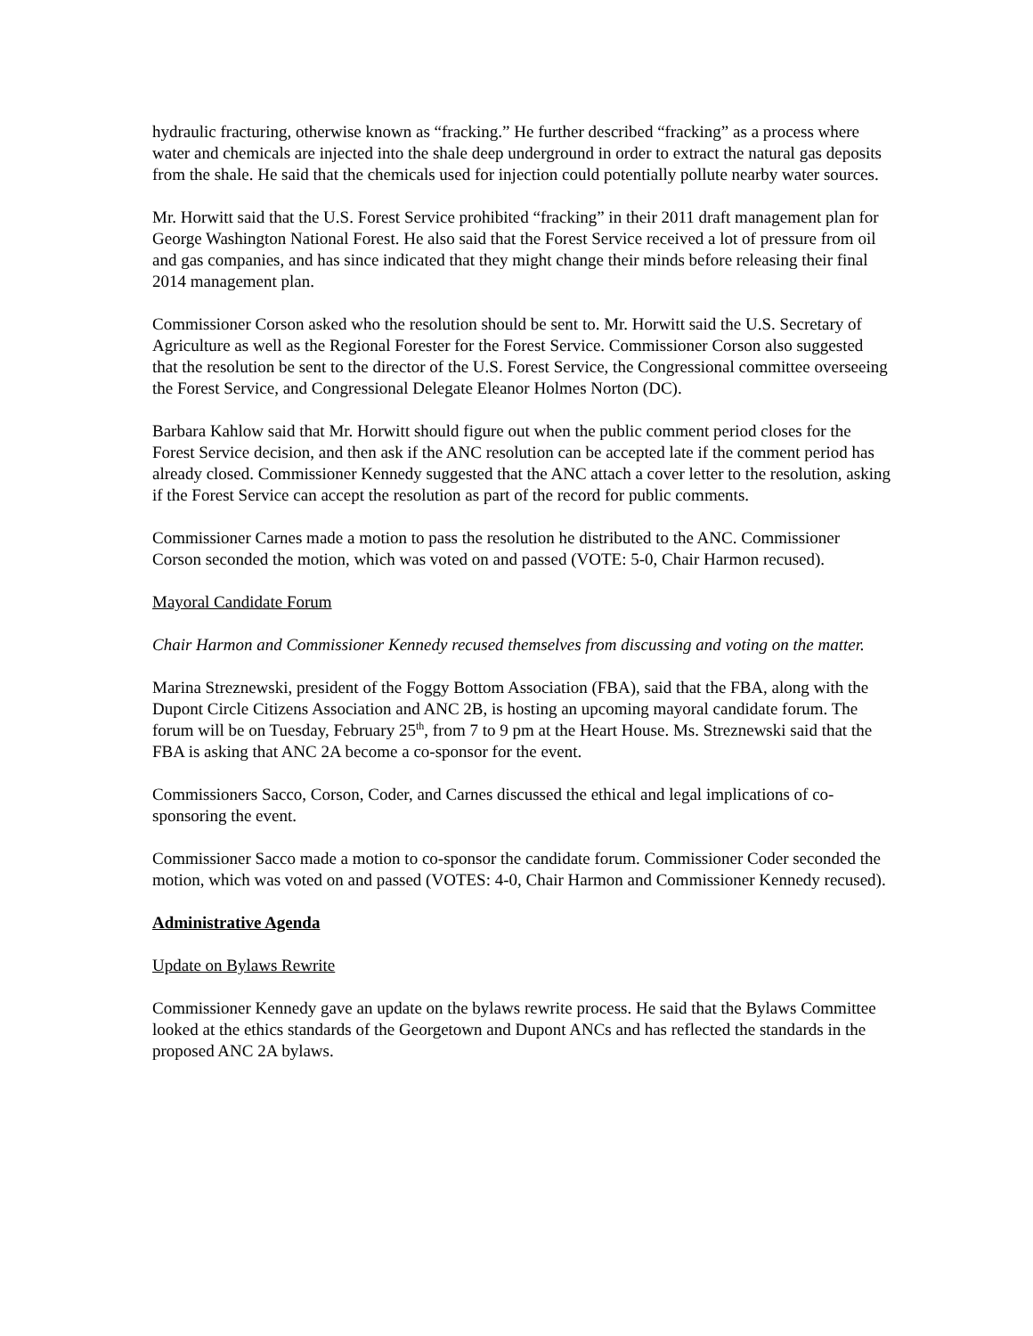hydraulic fracturing, otherwise known as “fracking.” He further described “fracking” as a process where water and chemicals are injected into the shale deep underground in order to extract the natural gas deposits from the shale. He said that the chemicals used for injection could potentially pollute nearby water sources.
Mr. Horwitt said that the U.S. Forest Service prohibited “fracking” in their 2011 draft management plan for George Washington National Forest. He also said that the Forest Service received a lot of pressure from oil and gas companies, and has since indicated that they might change their minds before releasing their final 2014 management plan.
Commissioner Corson asked who the resolution should be sent to. Mr. Horwitt said the U.S. Secretary of Agriculture as well as the Regional Forester for the Forest Service. Commissioner Corson also suggested that the resolution be sent to the director of the U.S. Forest Service, the Congressional committee overseeing the Forest Service, and Congressional Delegate Eleanor Holmes Norton (DC).
Barbara Kahlow said that Mr. Horwitt should figure out when the public comment period closes for the Forest Service decision, and then ask if the ANC resolution can be accepted late if the comment period has already closed. Commissioner Kennedy suggested that the ANC attach a cover letter to the resolution, asking if the Forest Service can accept the resolution as part of the record for public comments.
Commissioner Carnes made a motion to pass the resolution he distributed to the ANC. Commissioner Corson seconded the motion, which was voted on and passed (VOTE: 5-0, Chair Harmon recused).
Mayoral Candidate Forum
Chair Harmon and Commissioner Kennedy recused themselves from discussing and voting on the matter.
Marina Streznewski, president of the Foggy Bottom Association (FBA), said that the FBA, along with the Dupont Circle Citizens Association and ANC 2B, is hosting an upcoming mayoral candidate forum. The forum will be on Tuesday, February 25<sup>th</sup>, from 7 to 9 pm at the Heart House. Ms. Streznewski said that the FBA is asking that ANC 2A become a co-sponsor for the event.
Commissioners Sacco, Corson, Coder, and Carnes discussed the ethical and legal implications of co-sponsoring the event.
Commissioner Sacco made a motion to co-sponsor the candidate forum. Commissioner Coder seconded the motion, which was voted on and passed (VOTES: 4-0, Chair Harmon and Commissioner Kennedy recused).
Administrative Agenda
Update on Bylaws Rewrite
Commissioner Kennedy gave an update on the bylaws rewrite process. He said that the Bylaws Committee looked at the ethics standards of the Georgetown and Dupont ANCs and has reflected the standards in the proposed ANC 2A bylaws.